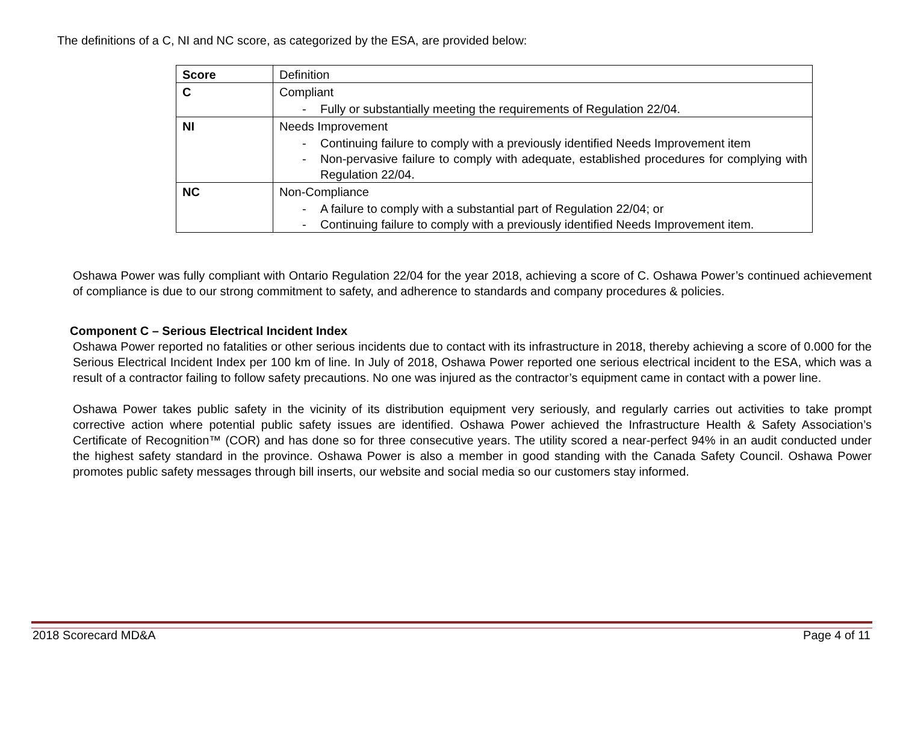The definitions of a C, NI and NC score, as categorized by the ESA, are provided below:
| Score | Definition |
| C | Compliant - Fully or substantially meeting the requirements of Regulation 22/04. |
| NI | Needs Improvement - Continuing failure to comply with a previously identified Needs Improvement item - Non-pervasive failure to comply with adequate, established procedures for complying with Regulation 22/04. |
| NC | Non-Compliance - A failure to comply with a substantial part of Regulation 22/04; or - Continuing failure to comply with a previously identified Needs Improvement item. |
Oshawa Power was fully compliant with Ontario Regulation 22/04 for the year 2018, achieving a score of C. Oshawa Power’s continued achievement of compliance is due to our strong commitment to safety, and adherence to standards and company procedures & policies.
Component C – Serious Electrical Incident Index
Oshawa Power reported no fatalities or other serious incidents due to contact with its infrastructure in 2018, thereby achieving a score of 0.000 for the Serious Electrical Incident Index per 100 km of line. In July of 2018, Oshawa Power reported one serious electrical incident to the ESA, which was a result of a contractor failing to follow safety precautions. No one was injured as the contractor’s equipment came in contact with a power line.
Oshawa Power takes public safety in the vicinity of its distribution equipment very seriously, and regularly carries out activities to take prompt corrective action where potential public safety issues are identified. Oshawa Power achieved the Infrastructure Health & Safety Association’s Certificate of Recognition™ (COR) and has done so for three consecutive years. The utility scored a near-perfect 94% in an audit conducted under the highest safety standard in the province. Oshawa Power is also a member in good standing with the Canada Safety Council. Oshawa Power promotes public safety messages through bill inserts, our website and social media so our customers stay informed.
2018 Scorecard MD&A Page 4 of 11